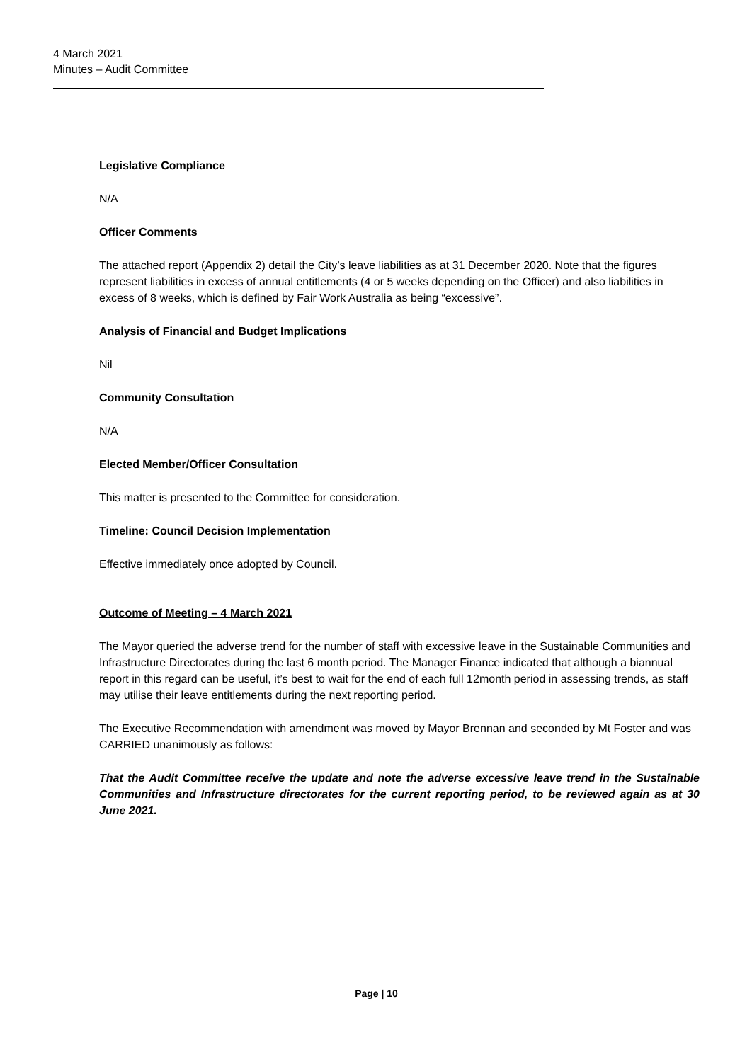4 March 2021
Minutes – Audit Committee
Legislative Compliance
N/A
Officer Comments
The attached report (Appendix 2) detail the City’s leave liabilities as at 31 December 2020. Note that the figures represent liabilities in excess of annual entitlements (4 or 5 weeks depending on the Officer) and also liabilities in excess of 8 weeks, which is defined by Fair Work Australia as being “excessive”.
Analysis of Financial and Budget Implications
Nil
Community Consultation
N/A
Elected Member/Officer Consultation
This matter is presented to the Committee for consideration.
Timeline: Council Decision Implementation
Effective immediately once adopted by Council.
Outcome of Meeting – 4 March 2021
The Mayor queried the adverse trend for the number of staff with excessive leave in the Sustainable Communities and Infrastructure Directorates during the last 6 month period. The Manager Finance indicated that although a biannual report in this regard can be useful, it’s best to wait for the end of each full 12month period in assessing trends, as staff may utilise their leave entitlements during the next reporting period.
The Executive Recommendation with amendment was moved by Mayor Brennan and seconded by Mt Foster and was CARRIED unanimously as follows:
That the Audit Committee receive the update and note the adverse excessive leave trend in the Sustainable Communities and Infrastructure directorates for the current reporting period, to be reviewed again as at 30 June 2021.
Page | 10